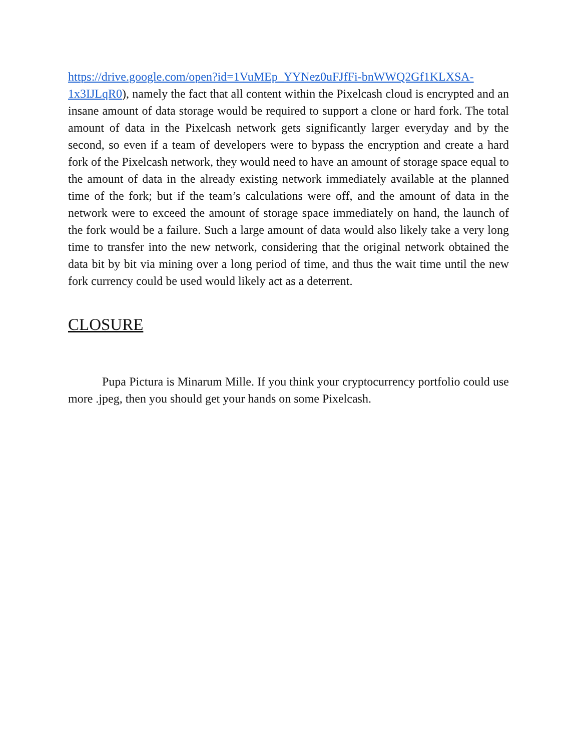https://drive.google.com/open?id=1VuMEp_YYNez0uFJfFi-bnWWQ2Gf1KLXSA-1x3IJLqR0), namely the fact that all content within the Pixelcash cloud is encrypted and an insane amount of data storage would be required to support a clone or hard fork. The total amount of data in the Pixelcash network gets significantly larger everyday and by the second, so even if a team of developers were to bypass the encryption and create a hard fork of the Pixelcash network, they would need to have an amount of storage space equal to the amount of data in the already existing network immediately available at the planned time of the fork; but if the team’s calculations were off, and the amount of data in the network were to exceed the amount of storage space immediately on hand, the launch of the fork would be a failure. Such a large amount of data would also likely take a very long time to transfer into the new network, considering that the original network obtained the data bit by bit via mining over a long period of time, and thus the wait time until the new fork currency could be used would likely act as a deterrent.
CLOSURE
Pupa Pictura is Minarum Mille. If you think your cryptocurrency portfolio could use more .jpeg, then you should get your hands on some Pixelcash.